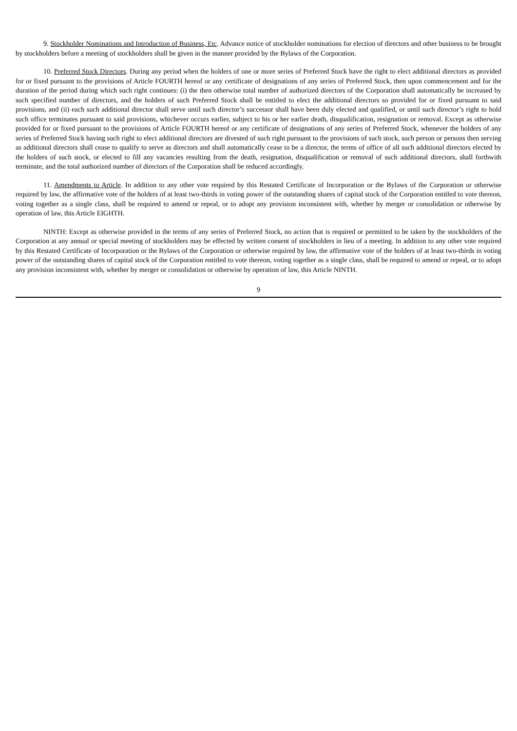9. Stockholder Nominations and Introduction of Business, Etc. Advance notice of stockholder nominations for election of directors and other business to be brought by stockholders before a meeting of stockholders shall be given in the manner provided by the Bylaws of the Corporation.
10. Preferred Stock Directors. During any period when the holders of one or more series of Preferred Stock have the right to elect additional directors as provided for or fixed pursuant to the provisions of Article FOURTH hereof or any certificate of designations of any series of Preferred Stock, then upon commencement and for the duration of the period during which such right continues: (i) the then otherwise total number of authorized directors of the Corporation shall automatically be increased by such specified number of directors, and the holders of such Preferred Stock shall be entitled to elect the additional directors so provided for or fixed pursuant to said provisions, and (ii) each such additional director shall serve until such director’s successor shall have been duly elected and qualified, or until such director’s right to hold such office terminates pursuant to said provisions, whichever occurs earlier, subject to his or her earlier death, disqualification, resignation or removal. Except as otherwise provided for or fixed pursuant to the provisions of Article FOURTH hereof or any certificate of designations of any series of Preferred Stock, whenever the holders of any series of Preferred Stock having such right to elect additional directors are divested of such right pursuant to the provisions of such stock, such person or persons then serving as additional directors shall cease to qualify to serve as directors and shall automatically cease to be a director, the terms of office of all such additional directors elected by the holders of such stock, or elected to fill any vacancies resulting from the death, resignation, disqualification or removal of such additional directors, shall forthwith terminate, and the total authorized number of directors of the Corporation shall be reduced accordingly.
11. Amendments to Article. In addition to any other vote required by this Restated Certificate of Incorporation or the Bylaws of the Corporation or otherwise required by law, the affirmative vote of the holders of at least two-thirds in voting power of the outstanding shares of capital stock of the Corporation entitled to vote thereon, voting together as a single class, shall be required to amend or repeal, or to adopt any provision inconsistent with, whether by merger or consolidation or otherwise by operation of law, this Article EIGHTH.
NINTH: Except as otherwise provided in the terms of any series of Preferred Stock, no action that is required or permitted to be taken by the stockholders of the Corporation at any annual or special meeting of stockholders may be effected by written consent of stockholders in lieu of a meeting. In addition to any other vote required by this Restated Certificate of Incorporation or the Bylaws of the Corporation or otherwise required by law, the affirmative vote of the holders of at least two-thirds in voting power of the outstanding shares of capital stock of the Corporation entitled to vote thereon, voting together as a single class, shall be required to amend or repeal, or to adopt any provision inconsistent with, whether by merger or consolidation or otherwise by operation of law, this Article NINTH.
9